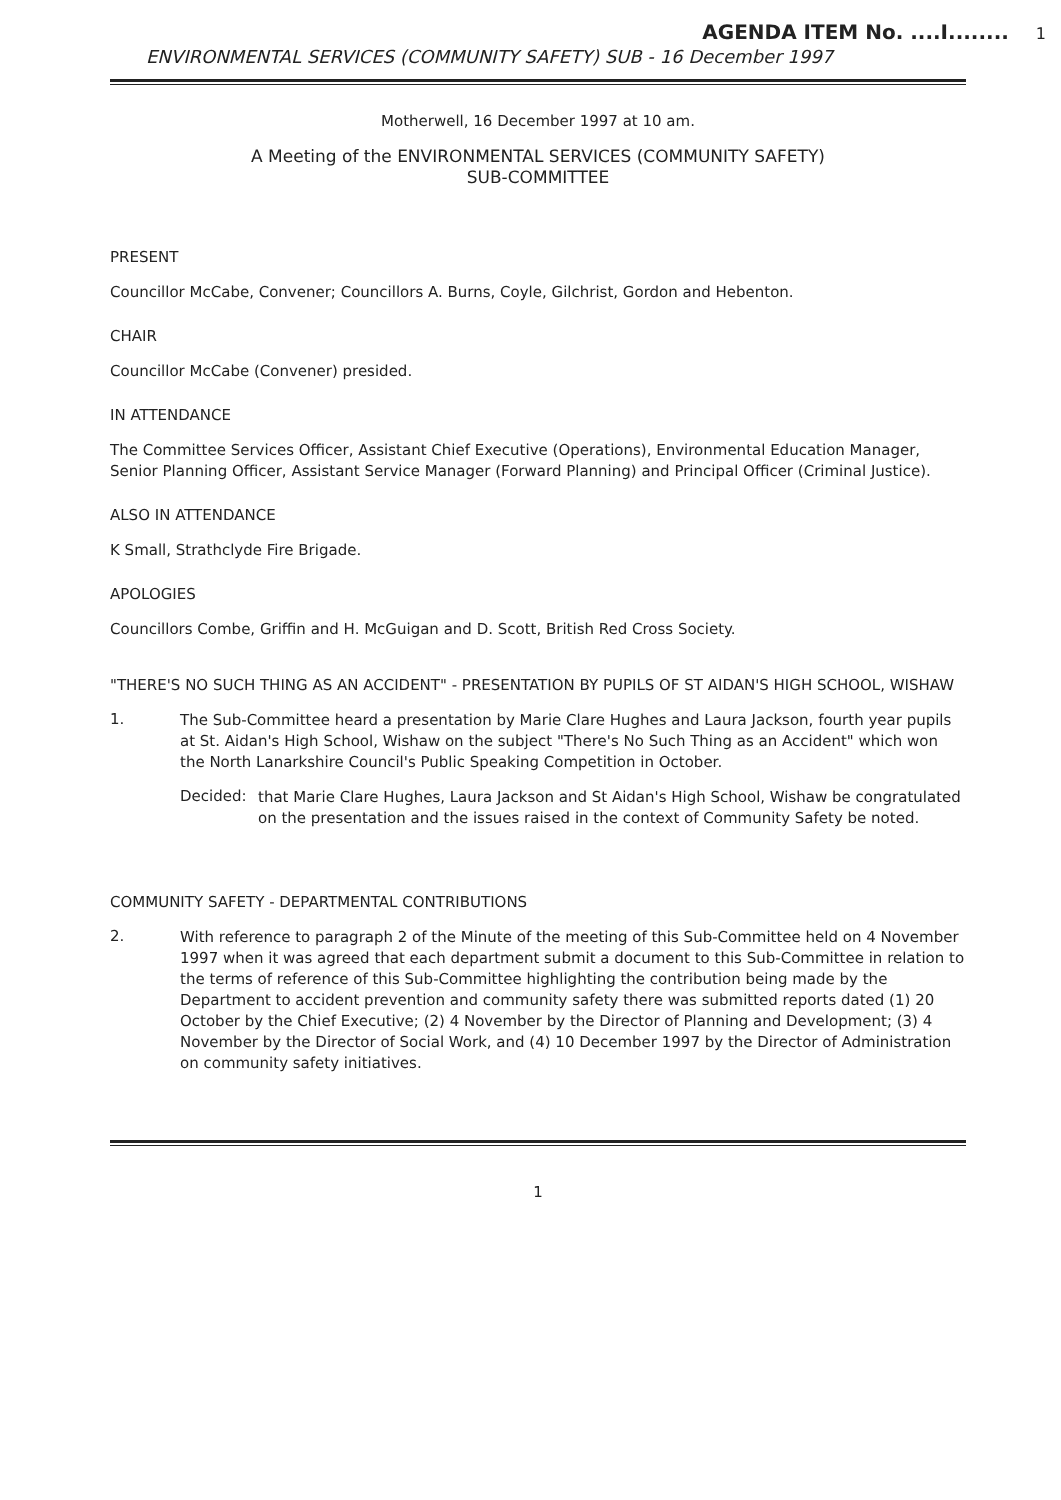AGENDA ITEM No. ....I........ 1
ENVIRONMENTAL SERVICES (COMMUNITY SAFETY) SUB - 16 December 1997
Motherwell, 16 December 1997 at 10 am.
A Meeting of the ENVIRONMENTAL SERVICES (COMMUNITY SAFETY)
SUB-COMMITTEE
PRESENT
Councillor McCabe, Convener; Councillors A. Burns, Coyle, Gilchrist, Gordon and Hebenton.
CHAIR
Councillor McCabe (Convener) presided.
IN ATTENDANCE
The Committee Services Officer, Assistant Chief Executive (Operations), Environmental Education Manager, Senior Planning Officer, Assistant Service Manager (Forward Planning) and Principal Officer (Criminal Justice).
ALSO IN ATTENDANCE
K Small, Strathclyde Fire Brigade.
APOLOGIES
Councillors Combe, Griffin and H. McGuigan and D. Scott, British Red Cross Society.
"THERE'S NO SUCH THING AS AN ACCIDENT" - PRESENTATION BY PUPILS OF ST AIDAN'S HIGH SCHOOL, WISHAW
1.
The Sub-Committee heard a presentation by Marie Clare Hughes and Laura Jackson, fourth year pupils at St. Aidan's High School, Wishaw on the subject "There's No Such Thing as an Accident" which won the North Lanarkshire Council's Public Speaking Competition in October.
Decided:
that Marie Clare Hughes, Laura Jackson and St Aidan's High School, Wishaw be congratulated on the presentation and the issues raised in the context of Community Safety be noted.
COMMUNITY SAFETY - DEPARTMENTAL CONTRIBUTIONS
2.
With reference to paragraph 2 of the Minute of the meeting of this Sub-Committee held on 4 November 1997 when it was agreed that each department submit a document to this Sub-Committee in relation to the terms of reference of this Sub-Committee highlighting the contribution being made by the Department to accident prevention and community safety there was submitted reports dated (1) 20 October by the Chief Executive; (2) 4 November by the Director of Planning and Development; (3) 4 November by the Director of Social Work, and (4) 10 December 1997 by the Director of Administration on community safety initiatives.
1